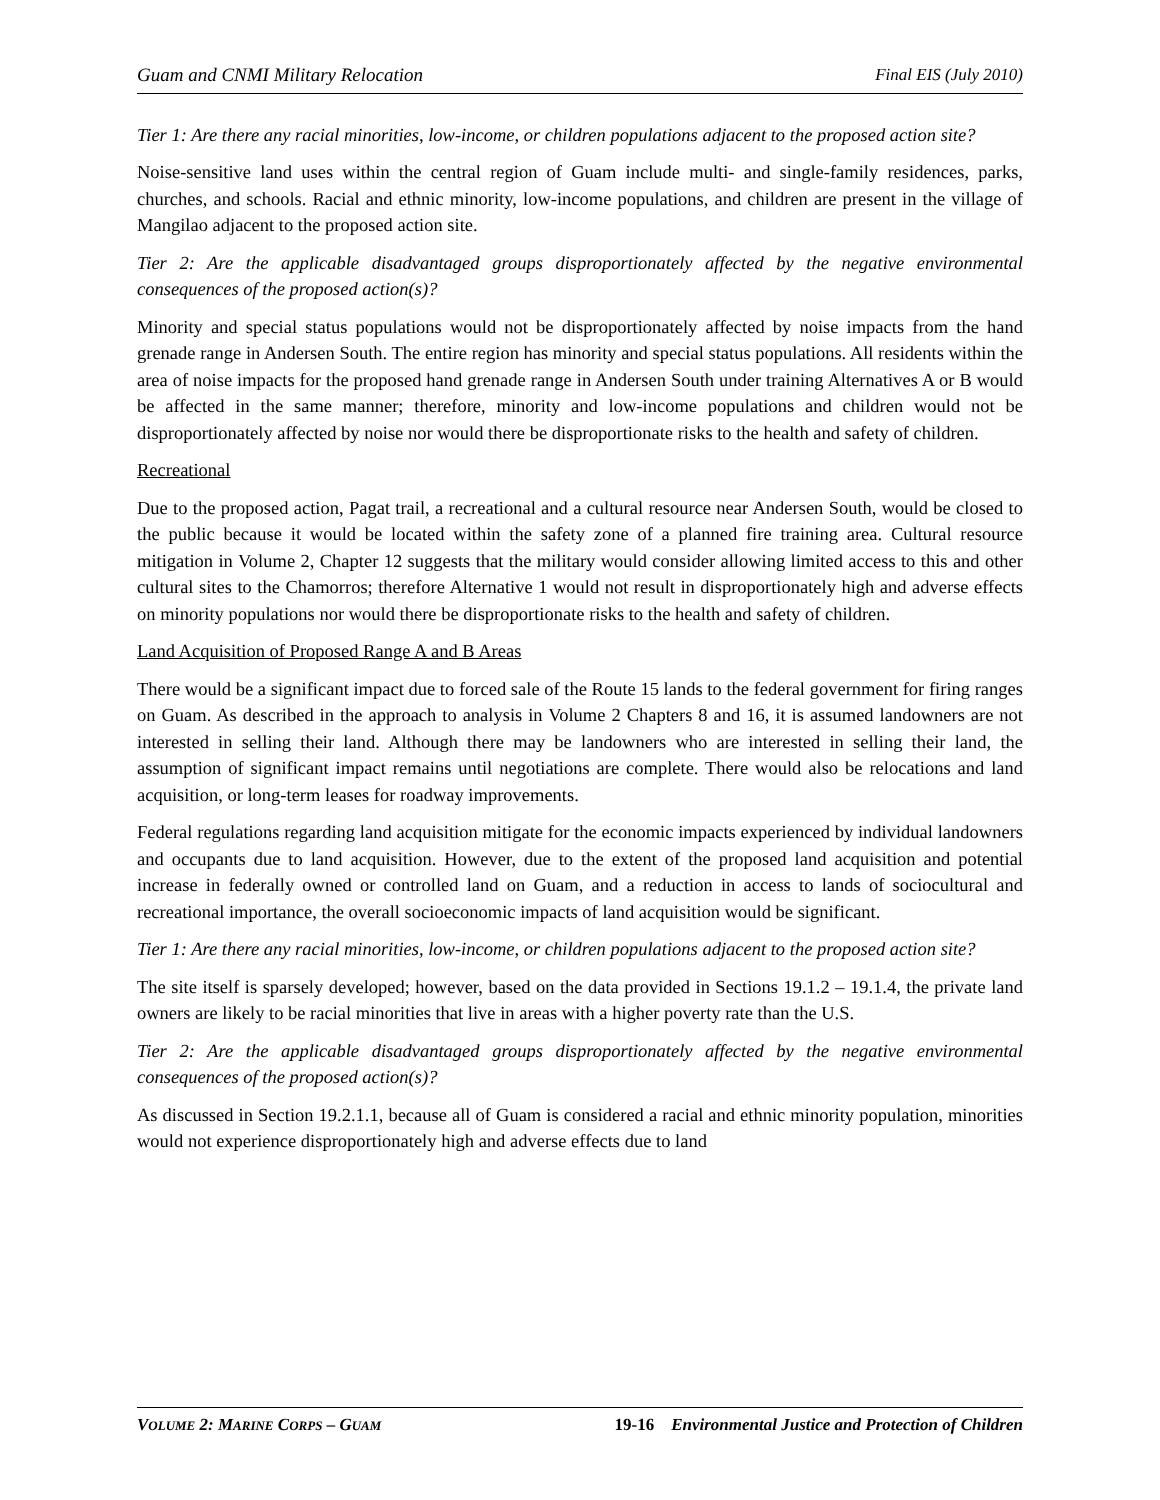Guam and CNMI Military Relocation Final EIS (July 2010)
Tier 1: Are there any racial minorities, low-income, or children populations adjacent to the proposed action site?
Noise-sensitive land uses within the central region of Guam include multi- and single-family residences, parks, churches, and schools. Racial and ethnic minority, low-income populations, and children are present in the village of Mangilao adjacent to the proposed action site.
Tier 2: Are the applicable disadvantaged groups disproportionately affected by the negative environmental consequences of the proposed action(s)?
Minority and special status populations would not be disproportionately affected by noise impacts from the hand grenade range in Andersen South. The entire region has minority and special status populations. All residents within the area of noise impacts for the proposed hand grenade range in Andersen South under training Alternatives A or B would be affected in the same manner; therefore, minority and low-income populations and children would not be disproportionately affected by noise nor would there be disproportionate risks to the health and safety of children.
Recreational
Due to the proposed action, Pagat trail, a recreational and a cultural resource near Andersen South, would be closed to the public because it would be located within the safety zone of a planned fire training area. Cultural resource mitigation in Volume 2, Chapter 12 suggests that the military would consider allowing limited access to this and other cultural sites to the Chamorros; therefore Alternative 1 would not result in disproportionately high and adverse effects on minority populations nor would there be disproportionate risks to the health and safety of children.
Land Acquisition of Proposed Range A and B Areas
There would be a significant impact due to forced sale of the Route 15 lands to the federal government for firing ranges on Guam. As described in the approach to analysis in Volume 2 Chapters 8 and 16, it is assumed landowners are not interested in selling their land. Although there may be landowners who are interested in selling their land, the assumption of significant impact remains until negotiations are complete. There would also be relocations and land acquisition, or long-term leases for roadway improvements.
Federal regulations regarding land acquisition mitigate for the economic impacts experienced by individual landowners and occupants due to land acquisition. However, due to the extent of the proposed land acquisition and potential increase in federally owned or controlled land on Guam, and a reduction in access to lands of sociocultural and recreational importance, the overall socioeconomic impacts of land acquisition would be significant.
Tier 1: Are there any racial minorities, low-income, or children populations adjacent to the proposed action site?
The site itself is sparsely developed; however, based on the data provided in Sections 19.1.2 – 19.1.4, the private land owners are likely to be racial minorities that live in areas with a higher poverty rate than the U.S.
Tier 2: Are the applicable disadvantaged groups disproportionately affected by the negative environmental consequences of the proposed action(s)?
As discussed in Section 19.2.1.1, because all of Guam is considered a racial and ethnic minority population, minorities would not experience disproportionately high and adverse effects due to land
VOLUME 2: MARINE CORPS – GUAM 19-16 Environmental Justice and Protection of Children